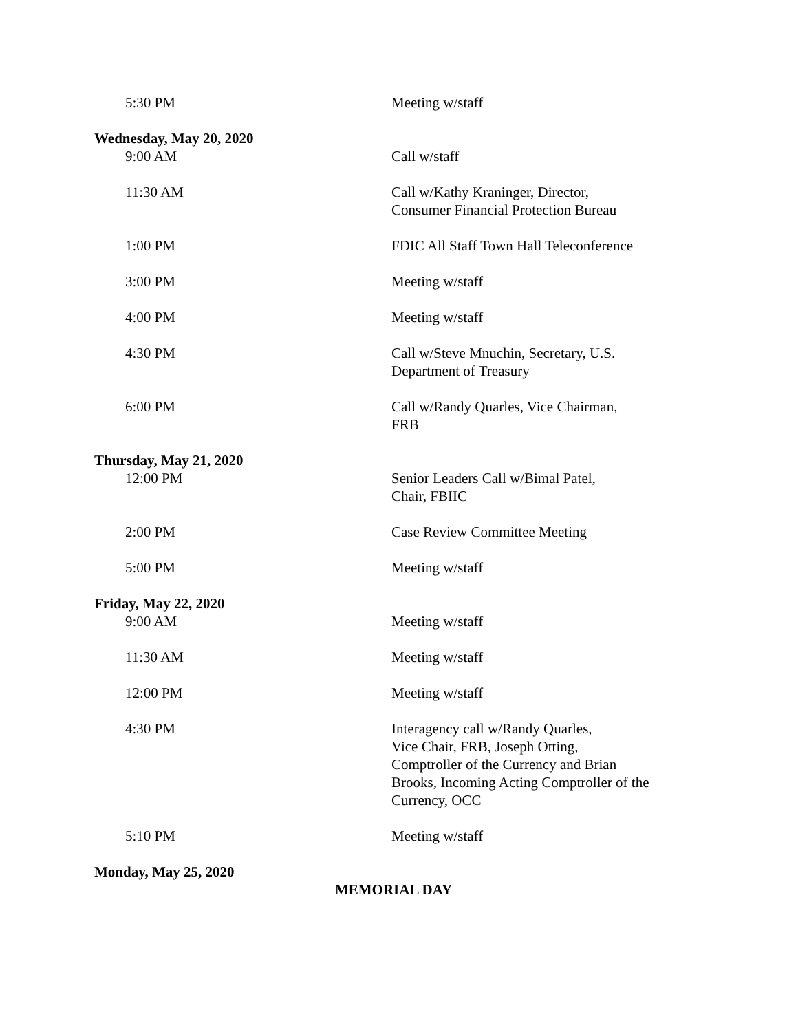5:30 PM Meeting w/staff
Wednesday, May 20, 2020
9:00 AM Call w/staff
11:30 AM Call w/Kathy Kraninger, Director,
Consumer Financial Protection Bureau
1:00 PM FDIC All Staff Town Hall Teleconference
3:00 PM Meeting w/staff
4:00 PM Meeting w/staff
4:30 PM Call w/Steve Mnuchin, Secretary, U.S.
Department of Treasury
6:00 PM Call w/Randy Quarles, Vice Chairman,
FRB
Thursday, May 21, 2020
12:00 PM Senior Leaders Call w/Bimal Patel,
Chair, FBIIC
2:00 PM Case Review Committee Meeting
5:00 PM Meeting w/staff
Friday, May 22, 2020
9:00 AM Meeting w/staff
11:30 AM Meeting w/staff
12:00 PM Meeting w/staff
4:30 PM Interagency call w/Randy Quarles,
Vice Chair, FRB, Joseph Otting,
Comptroller of the Currency and Brian
Brooks, Incoming Acting Comptroller of the
Currency, OCC
5:10 PM Meeting w/staff
Monday, May 25, 2020
MEMORIAL DAY